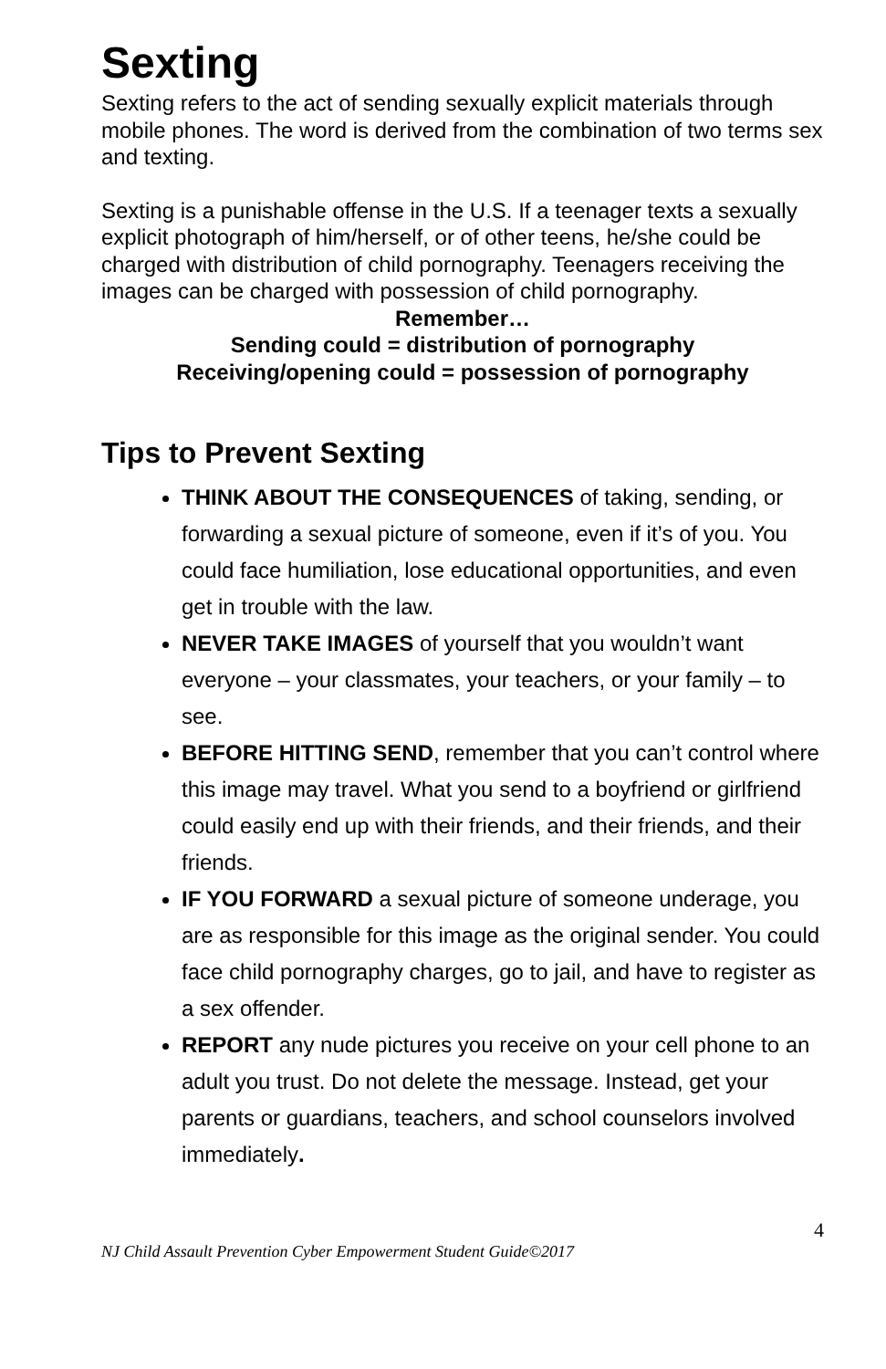Sexting
Sexting refers to the act of sending sexually explicit materials through mobile phones. The word is derived from the combination of two terms sex and texting.
Sexting is a punishable offense in the U.S. If a teenager texts a sexually explicit photograph of him/herself, or of other teens, he/she could be charged with distribution of child pornography. Teenagers receiving the images can be charged with possession of child pornography.
Remember…
Sending could = distribution of pornography
Receiving/opening could = possession of pornography
Tips to Prevent Sexting
THINK ABOUT THE CONSEQUENCES of taking, sending, or forwarding a sexual picture of someone, even if it’s of you. You could face humiliation, lose educational opportunities, and even get in trouble with the law.
NEVER TAKE IMAGES of yourself that you wouldn’t want everyone – your classmates, your teachers, or your family – to see.
BEFORE HITTING SEND, remember that you can’t control where this image may travel. What you send to a boyfriend or girlfriend could easily end up with their friends, and their friends, and their friends.
IF YOU FORWARD a sexual picture of someone underage, you are as responsible for this image as the original sender. You could face child pornography charges, go to jail, and have to register as a sex offender.
REPORT any nude pictures you receive on your cell phone to an adult you trust. Do not delete the message. Instead, get your parents or guardians, teachers, and school counselors involved immediately.
4
NJ Child Assault Prevention Cyber Empowerment Student Guide©2017